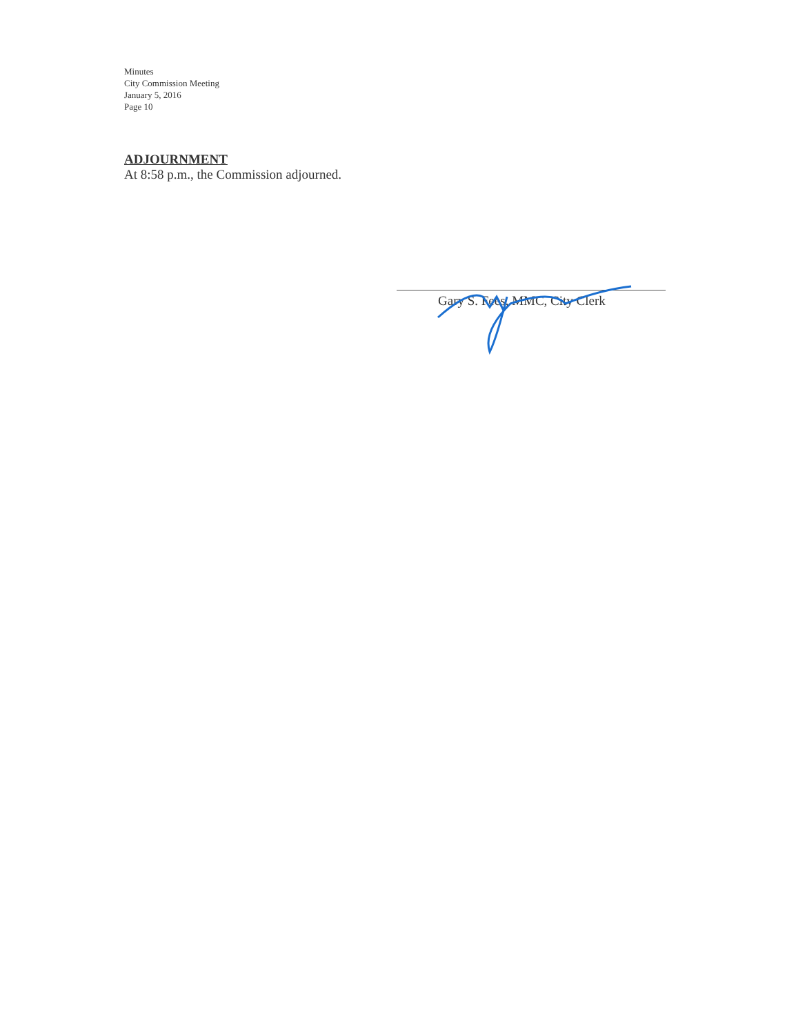Minutes
City Commission Meeting
January 5, 2016
Page 10
ADJOURNMENT
At 8:58 p.m., the Commission adjourned.
Gary S. Fees, MMC, City Clerk